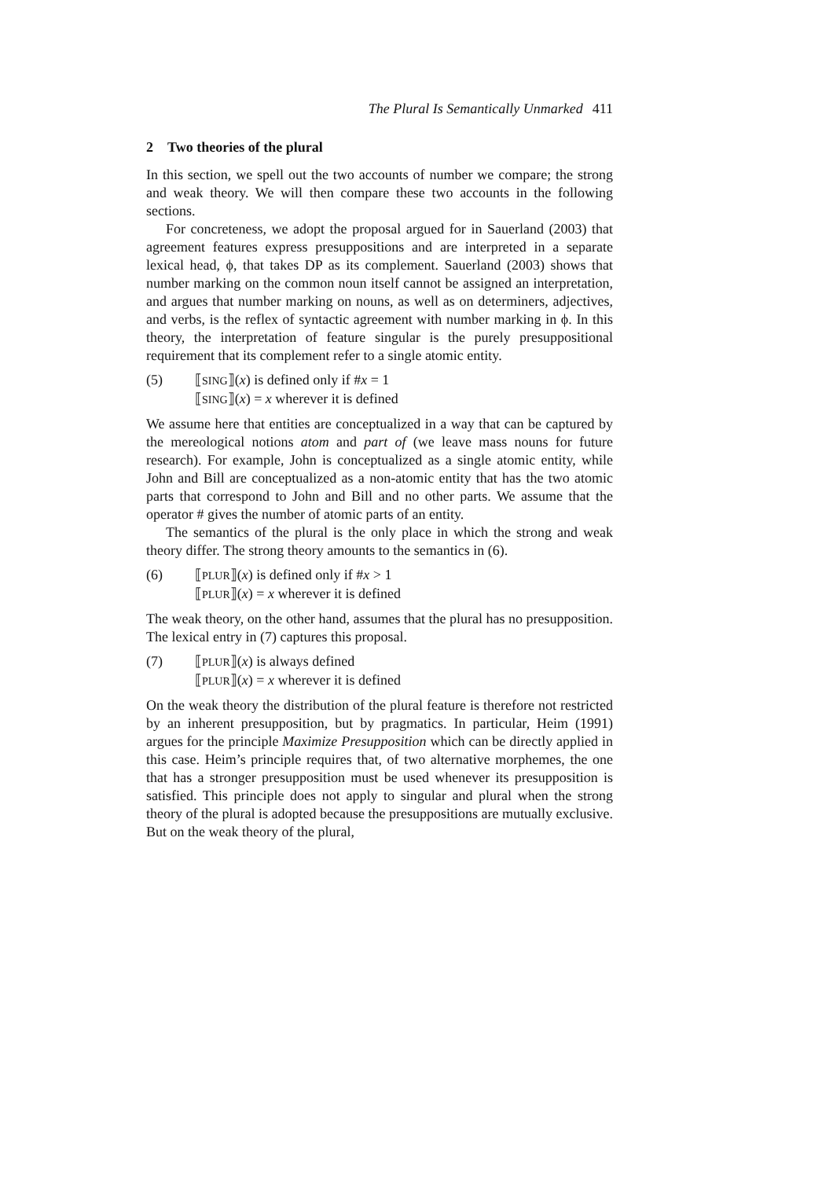The Plural Is Semantically Unmarked 411
2 Two theories of the plural
In this section, we spell out the two accounts of number we compare; the strong and weak theory. We will then compare these two accounts in the following sections.
For concreteness, we adopt the proposal argued for in Sauerland (2003) that agreement features express presuppositions and are interpreted in a separate lexical head, ϕ, that takes DP as its complement. Sauerland (2003) shows that number marking on the common noun itself cannot be assigned an interpretation, and argues that number marking on nouns, as well as on determiners, adjectives, and verbs, is the reflex of syntactic agreement with number marking in ϕ. In this theory, the interpretation of feature singular is the purely presuppositional requirement that its complement refer to a single atomic entity.
(5) ⟦SING⟧(x) is defined only if #x = 1
⟦SING⟧(x) = x wherever it is defined
We assume here that entities are conceptualized in a way that can be captured by the mereological notions atom and part of (we leave mass nouns for future research). For example, John is conceptualized as a single atomic entity, while John and Bill are conceptualized as a non-atomic entity that has the two atomic parts that correspond to John and Bill and no other parts. We assume that the operator # gives the number of atomic parts of an entity.
The semantics of the plural is the only place in which the strong and weak theory differ. The strong theory amounts to the semantics in (6).
(6) ⟦PLUR⟧(x) is defined only if #x > 1
⟦PLUR⟧(x) = x wherever it is defined
The weak theory, on the other hand, assumes that the plural has no presupposition. The lexical entry in (7) captures this proposal.
(7) ⟦PLUR⟧(x) is always defined
⟦PLUR⟧(x) = x wherever it is defined
On the weak theory the distribution of the plural feature is therefore not restricted by an inherent presupposition, but by pragmatics. In particular, Heim (1991) argues for the principle Maximize Presupposition which can be directly applied in this case. Heim’s principle requires that, of two alternative morphemes, the one that has a stronger presupposition must be used whenever its presupposition is satisfied. This principle does not apply to singular and plural when the strong theory of the plural is adopted because the presuppositions are mutually exclusive. But on the weak theory of the plural,